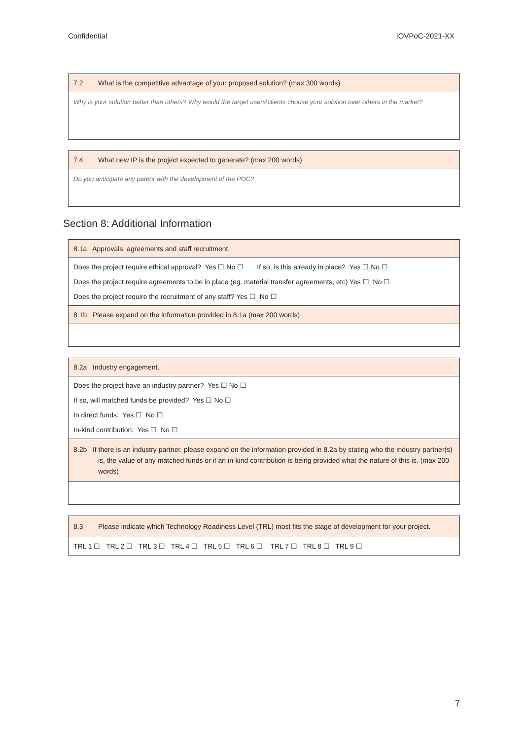Confidential IOVPoC-2021-XX
| 7.2 What is the competitive advantage of your proposed solution? (max 300 words) |
| Why is your solution better than others? Why would the target users\clients choose your solution over others in the market? |
| 7.4 What new IP is the project expected to generate? (max 200 words) |
| Do you anticipate any patent with the development of the POC? |
Section 8: Additional Information
| 8.1a Approvals, agreements and staff recruitment. |
| Does the project require ethical approval? Yes ☐ No ☐ If so, is this already in place? Yes ☐ No ☐ Does the project require agreements to be in place (eg. material transfer agreements, etc) Yes ☐ No ☐ Does the project require the recruitment of any staff? Yes ☐ No ☐ |
| 8.1b Please expand on the information provided in 8.1a (max 200 words) |
| 8.2a Industry engagement. |
| Does the project have an industry partner? Yes ☐ No ☐ If so, will matched funds be provided? Yes ☐ No ☐ In direct funds: Yes ☐ No ☐ In-kind contribution: Yes ☐ No ☐ |
| 8.2b If there is an industry partner, please expand on the information provided in 8.2a by stating who the industry partner(s) is, the value of any matched funds or if an in-kind contribution is being provided what the nature of this is. (max 200 words) |
| 8.3 Please indicate which Technology Readiness Level (TRL) most fits the stage of development for your project. |
| TRL 1 ☐ TRL 2 ☐ TRL 3 ☐ TRL 4 ☐ TRL 5 ☐ TRL 6 ☐ TRL 7 ☐ TRL 8 ☐ TRL 9 ☐ |
7